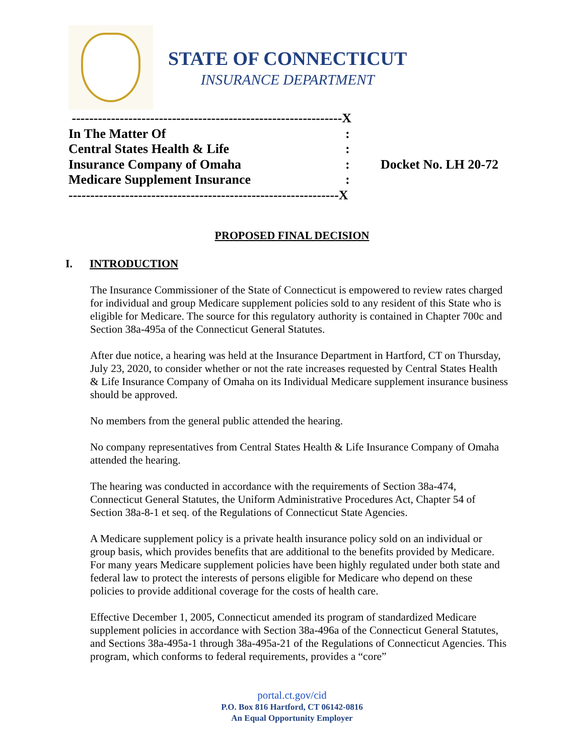STATE OF CONNECTICUT
INSURANCE DEPARTMENT
--------------------------------------------------------------X
In The Matter Of:
Central States Health & Life:
Insurance Company of Omaha: Docket No. LH 20-72
Medicare Supplement Insurance:
--------------------------------------------------------------X
PROPOSED FINAL DECISION
I. INTRODUCTION
The Insurance Commissioner of the State of Connecticut is empowered to review rates charged for individual and group Medicare supplement policies sold to any resident of this State who is eligible for Medicare. The source for this regulatory authority is contained in Chapter 700c and Section 38a-495a of the Connecticut General Statutes.
After due notice, a hearing was held at the Insurance Department in Hartford, CT on Thursday, July 23, 2020, to consider whether or not the rate increases requested by Central States Health & Life Insurance Company of Omaha on its Individual Medicare supplement insurance business should be approved.
No members from the general public attended the hearing.
No company representatives from Central States Health & Life Insurance Company of Omaha attended the hearing.
The hearing was conducted in accordance with the requirements of Section 38a-474, Connecticut General Statutes, the Uniform Administrative Procedures Act, Chapter 54 of Section 38a-8-1 et seq. of the Regulations of Connecticut State Agencies.
A Medicare supplement policy is a private health insurance policy sold on an individual or group basis, which provides benefits that are additional to the benefits provided by Medicare. For many years Medicare supplement policies have been highly regulated under both state and federal law to protect the interests of persons eligible for Medicare who depend on these policies to provide additional coverage for the costs of health care.
Effective December 1, 2005, Connecticut amended its program of standardized Medicare supplement policies in accordance with Section 38a-496a of the Connecticut General Statutes, and Sections 38a-495a-1 through 38a-495a-21 of the Regulations of Connecticut Agencies. This program, which conforms to federal requirements, provides a “core”
portal.ct.gov/cid
P.O. Box 816 Hartford, CT 06142-0816
An Equal Opportunity Employer